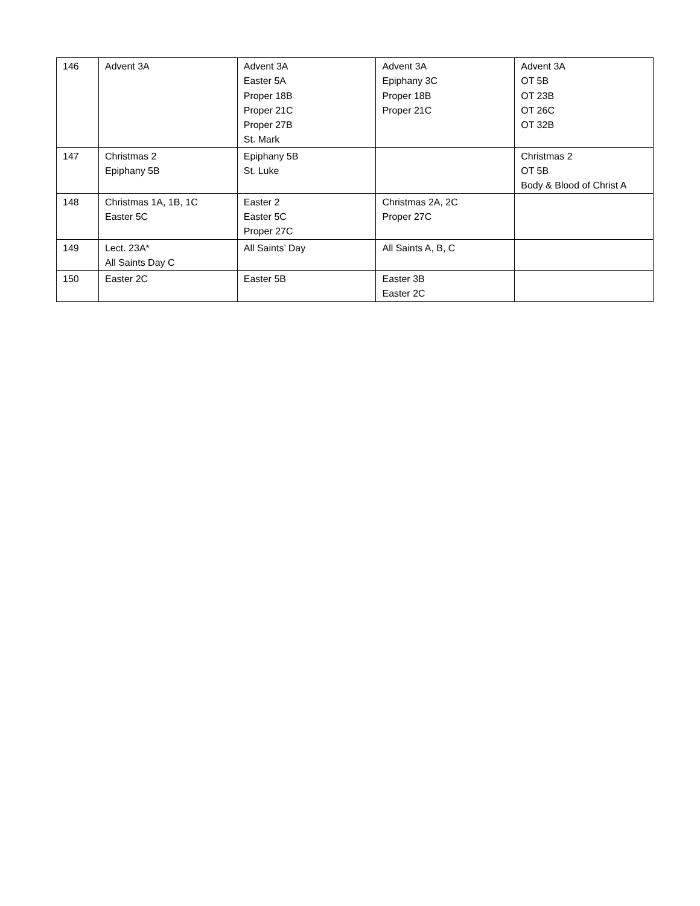| 146 | Advent 3A | Advent 3A Easter 5A Proper 18B Proper 21C Proper 27B St. Mark | Advent 3A Epiphany 3C Proper 18B Proper 21C | Advent 3A OT 5B OT 23B OT 26C OT 32B |
| 147 | Christmas 2 Epiphany 5B | Epiphany 5B St. Luke | | Christmas 2 OT 5B Body & Blood of Christ A |
| 148 | Christmas 1A, 1B, 1C Easter 5C | Easter 2 Easter 5C Proper 27C | Christmas 2A, 2C Proper 27C | |
| 149 | Lect. 23A* All Saints Day C | All Saints’ Day | All Saints A, B, C | |
| 150 | Easter 2C | Easter 5B | Easter 3B Easter 2C | |